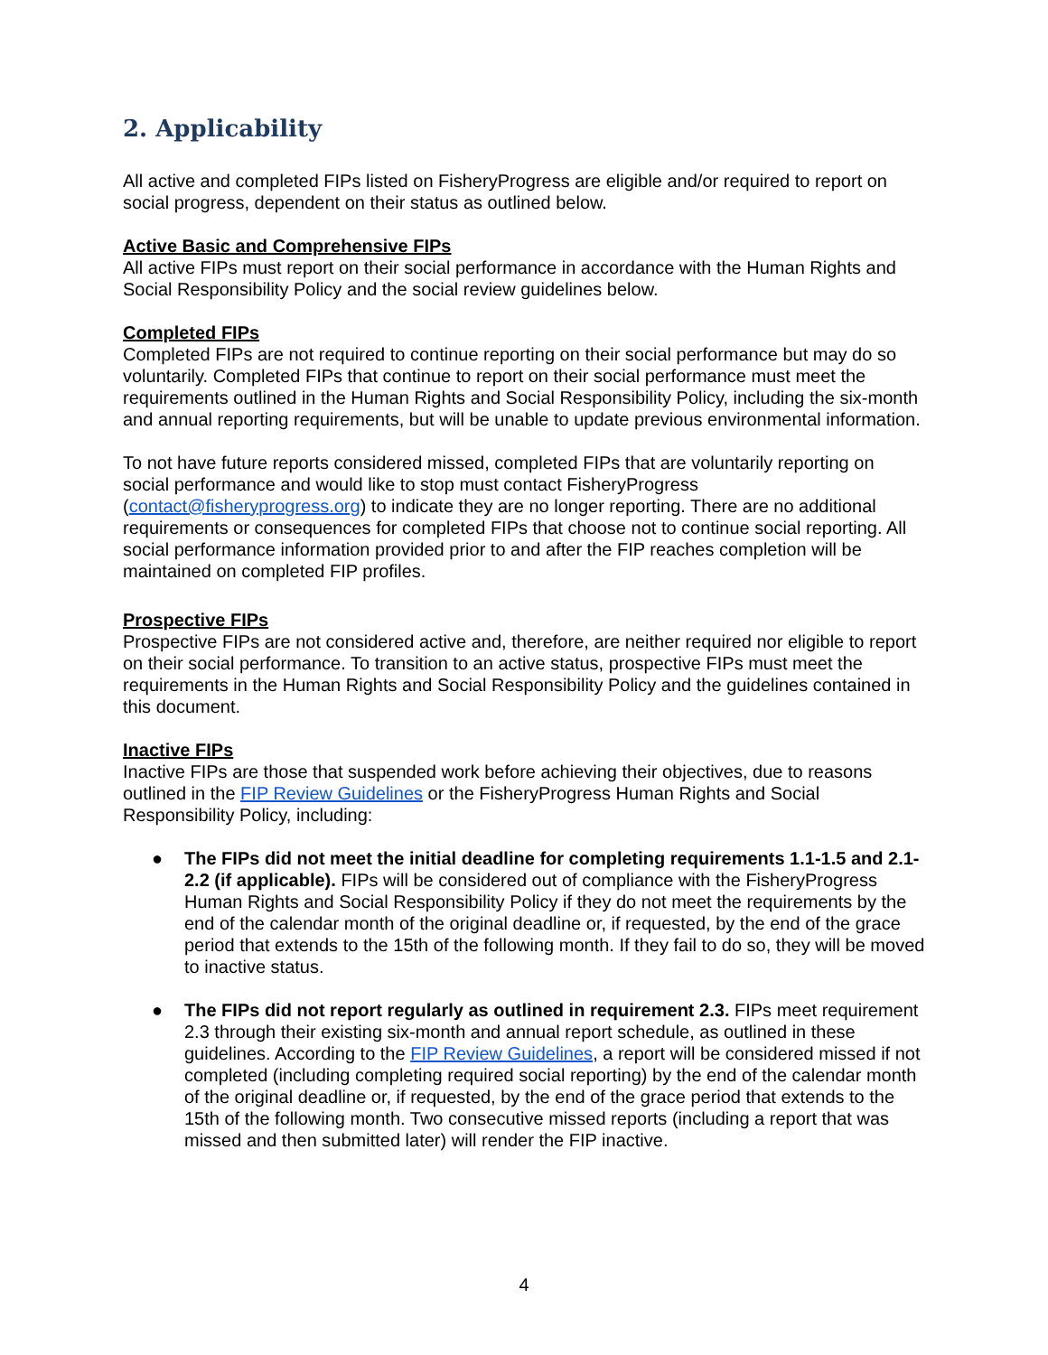2. Applicability
All active and completed FIPs listed on FisheryProgress are eligible and/or required to report on social progress, dependent on their status as outlined below.
Active Basic and Comprehensive FIPs
All active FIPs must report on their social performance in accordance with the Human Rights and Social Responsibility Policy and the social review guidelines below.
Completed FIPs
Completed FIPs are not required to continue reporting on their social performance but may do so voluntarily. Completed FIPs that continue to report on their social performance must meet the requirements outlined in the Human Rights and Social Responsibility Policy, including the six-month and annual reporting requirements, but will be unable to update previous environmental information.
To not have future reports considered missed, completed FIPs that are voluntarily reporting on social performance and would like to stop must contact FisheryProgress (contact@fisheryprogress.org) to indicate they are no longer reporting. There are no additional requirements or consequences for completed FIPs that choose not to continue social reporting. All social performance information provided prior to and after the FIP reaches completion will be maintained on completed FIP profiles.
Prospective FIPs
Prospective FIPs are not considered active and, therefore, are neither required nor eligible to report on their social performance. To transition to an active status, prospective FIPs must meet the requirements in the Human Rights and Social Responsibility Policy and the guidelines contained in this document.
Inactive FIPs
Inactive FIPs are those that suspended work before achieving their objectives, due to reasons outlined in the FIP Review Guidelines or the FisheryProgress Human Rights and Social Responsibility Policy, including:
● The FIPs did not meet the initial deadline for completing requirements 1.1-1.5 and 2.1-2.2 (if applicable). FIPs will be considered out of compliance with the FisheryProgress Human Rights and Social Responsibility Policy if they do not meet the requirements by the end of the calendar month of the original deadline or, if requested, by the end of the grace period that extends to the 15th of the following month. If they fail to do so, they will be moved to inactive status.
● The FIPs did not report regularly as outlined in requirement 2.3. FIPs meet requirement 2.3 through their existing six-month and annual report schedule, as outlined in these guidelines. According to the FIP Review Guidelines, a report will be considered missed if not completed (including completing required social reporting) by the end of the calendar month of the original deadline or, if requested, by the end of the grace period that extends to the 15th of the following month. Two consecutive missed reports (including a report that was missed and then submitted later) will render the FIP inactive.
4